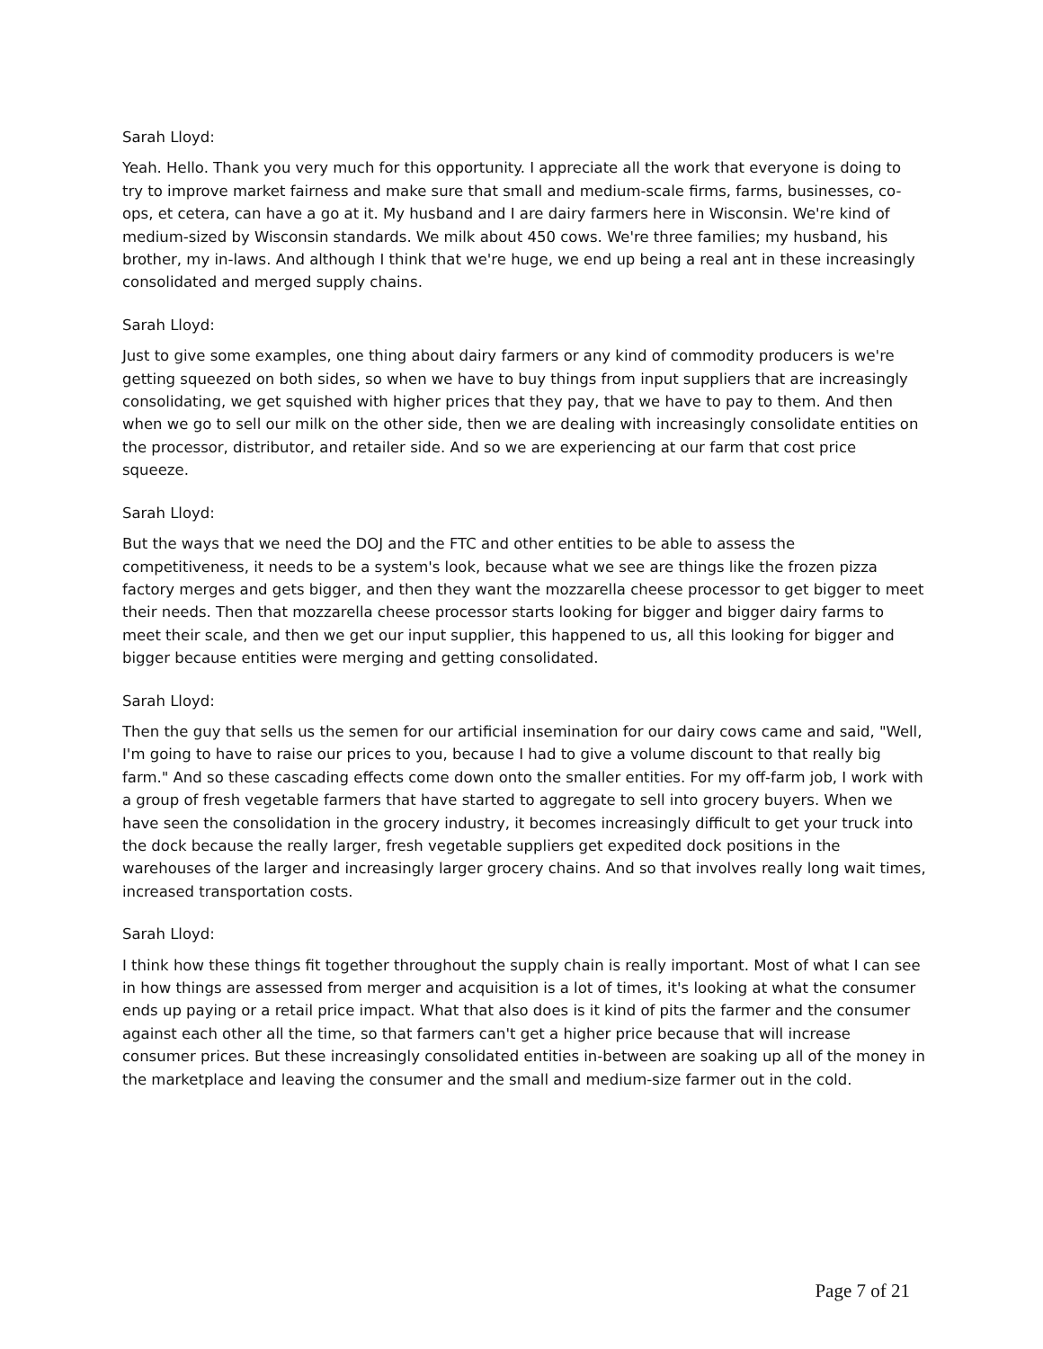Sarah Lloyd:
Yeah. Hello. Thank you very much for this opportunity. I appreciate all the work that everyone is doing to try to improve market fairness and make sure that small and medium-scale firms, farms, businesses, co-ops, et cetera, can have a go at it. My husband and I are dairy farmers here in Wisconsin. We're kind of medium-sized by Wisconsin standards. We milk about 450 cows. We're three families; my husband, his brother, my in-laws. And although I think that we're huge, we end up being a real ant in these increasingly consolidated and merged supply chains.
Sarah Lloyd:
Just to give some examples, one thing about dairy farmers or any kind of commodity producers is we're getting squeezed on both sides, so when we have to buy things from input suppliers that are increasingly consolidating, we get squished with higher prices that they pay, that we have to pay to them. And then when we go to sell our milk on the other side, then we are dealing with increasingly consolidate entities on the processor, distributor, and retailer side. And so we are experiencing at our farm that cost price squeeze.
Sarah Lloyd:
But the ways that we need the DOJ and the FTC and other entities to be able to assess the competitiveness, it needs to be a system's look, because what we see are things like the frozen pizza factory merges and gets bigger, and then they want the mozzarella cheese processor to get bigger to meet their needs. Then that mozzarella cheese processor starts looking for bigger and bigger dairy farms to meet their scale, and then we get our input supplier, this happened to us, all this looking for bigger and bigger because entities were merging and getting consolidated.
Sarah Lloyd:
Then the guy that sells us the semen for our artificial insemination for our dairy cows came and said, "Well, I'm going to have to raise our prices to you, because I had to give a volume discount to that really big farm." And so these cascading effects come down onto the smaller entities. For my off-farm job, I work with a group of fresh vegetable farmers that have started to aggregate to sell into grocery buyers. When we have seen the consolidation in the grocery industry, it becomes increasingly difficult to get your truck into the dock because the really larger, fresh vegetable suppliers get expedited dock positions in the warehouses of the larger and increasingly larger grocery chains. And so that involves really long wait times, increased transportation costs.
Sarah Lloyd:
I think how these things fit together throughout the supply chain is really important. Most of what I can see in how things are assessed from merger and acquisition is a lot of times, it's looking at what the consumer ends up paying or a retail price impact. What that also does is it kind of pits the farmer and the consumer against each other all the time, so that farmers can't get a higher price because that will increase consumer prices. But these increasingly consolidated entities in-between are soaking up all of the money in the marketplace and leaving the consumer and the small and medium-size farmer out in the cold.
Page 7 of 21